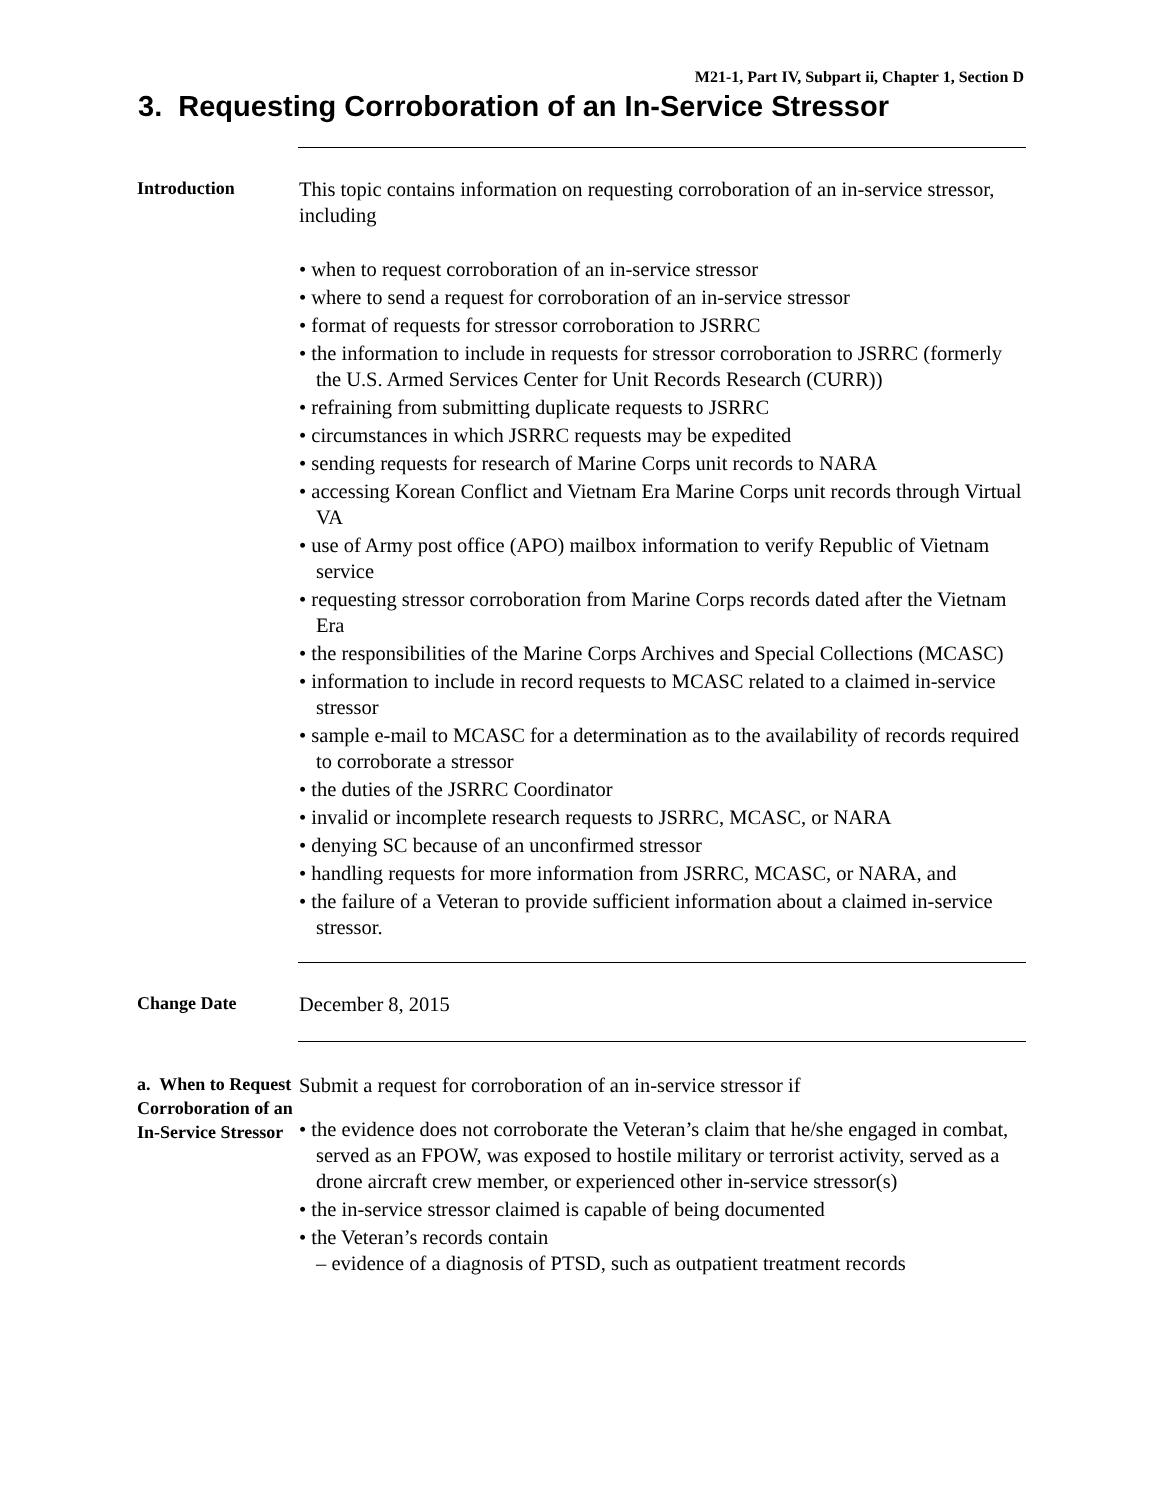M21-1, Part IV, Subpart ii, Chapter 1, Section D
3. Requesting Corroboration of an In-Service Stressor
Introduction
This topic contains information on requesting corroboration of an in-service stressor, including
• when to request corroboration of an in-service stressor
• where to send a request for corroboration of an in-service stressor
• format of requests for stressor corroboration to JSRRC
• the information to include in requests for stressor corroboration to JSRRC (formerly the U.S. Armed Services Center for Unit Records Research (CURR))
• refraining from submitting duplicate requests to JSRRC
• circumstances in which JSRRC requests may be expedited
• sending requests for research of Marine Corps unit records to NARA
• accessing Korean Conflict and Vietnam Era Marine Corps unit records through Virtual VA
• use of Army post office (APO) mailbox information to verify Republic of Vietnam service
• requesting stressor corroboration from Marine Corps records dated after the Vietnam Era
• the responsibilities of the Marine Corps Archives and Special Collections (MCASC)
• information to include in record requests to MCASC related to a claimed in-service stressor
• sample e-mail to MCASC for a determination as to the availability of records required to corroborate a stressor
• the duties of the JSRRC Coordinator
• invalid or incomplete research requests to JSRRC, MCASC, or NARA
• denying SC because of an unconfirmed stressor
• handling requests for more information from JSRRC, MCASC, or NARA, and
• the failure of a Veteran to provide sufficient information about a claimed in-service stressor.
Change Date
December 8, 2015
a. When to Request Corroboration of an In-Service Stressor
Submit a request for corroboration of an in-service stressor if
• the evidence does not corroborate the Veteran’s claim that he/she engaged in combat, served as an FPOW, was exposed to hostile military or terrorist activity, served as a drone aircraft crew member, or experienced other in-service stressor(s)
• the in-service stressor claimed is capable of being documented
• the Veteran’s records contain
– evidence of a diagnosis of PTSD, such as outpatient treatment records